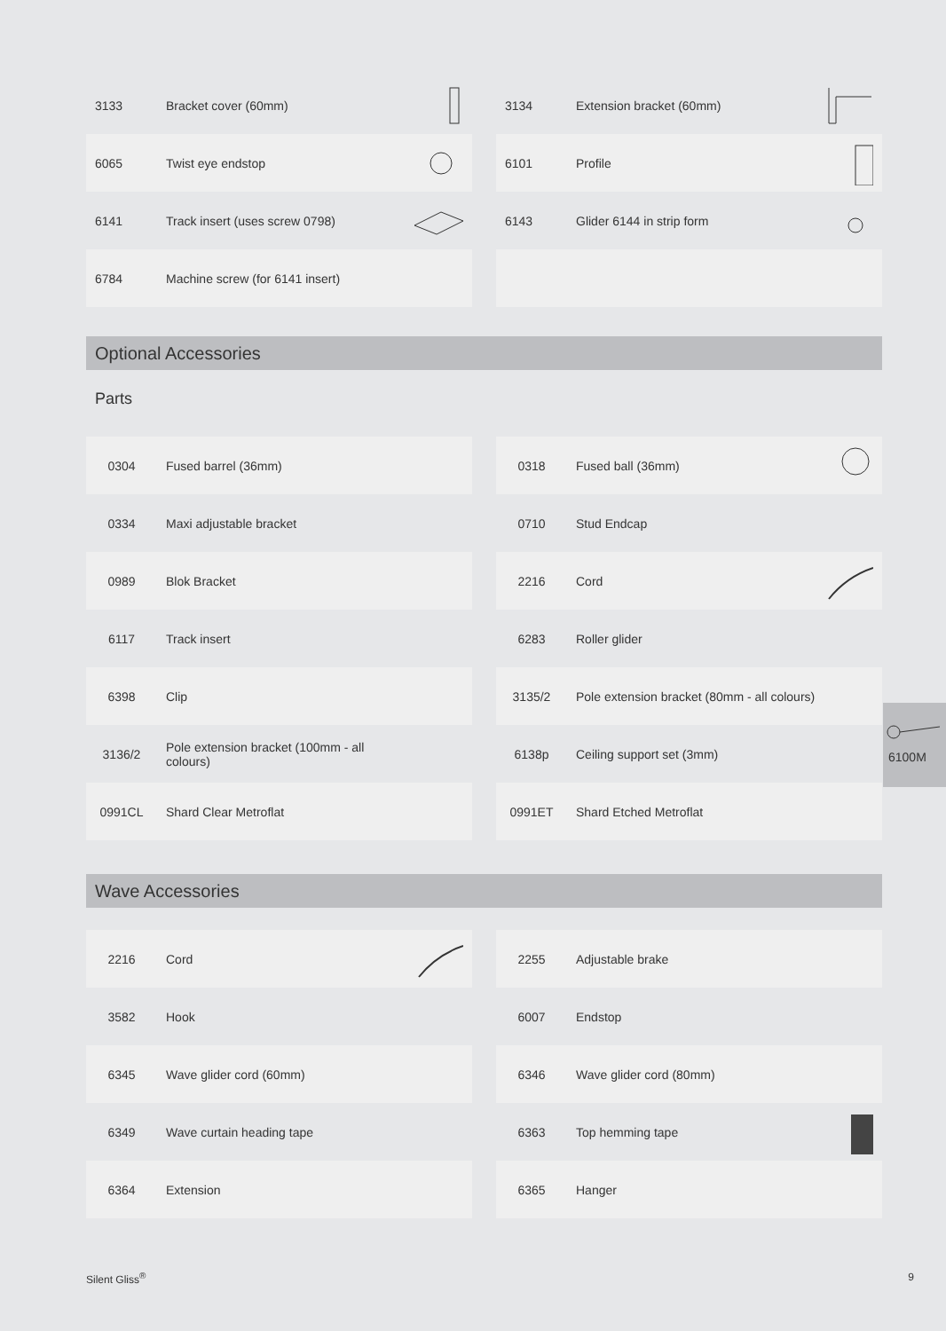3133 Bracket cover (60mm)
3134 Extension bracket (60mm)
6065 Twist eye endstop
6101 Profile
6141 Track insert (uses screw 0798)
6143 Glider 6144 in strip form
6784 Machine screw (for 6141 insert)
Optional Accessories
Parts
0304 Fused barrel (36mm)
0318 Fused ball (36mm)
0334 Maxi adjustable bracket
0710 Stud Endcap
0989 Blok Bracket
2216 Cord
6117 Track insert
6283 Roller glider
6398 Clip
3135/2 Pole extension bracket (80mm - all colours)
3136/2 Pole extension bracket (100mm - all colours)
6138p Ceiling support set (3mm)
0991CL Shard Clear Metroflat
0991ET Shard Etched Metroflat
Wave Accessories
2216 Cord
2255 Adjustable brake
3582 Hook
6007 Endstop
6345 Wave glider cord (60mm)
6346 Wave glider cord (80mm)
6349 Wave curtain heading tape
6363 Top hemming tape
6364 Extension
6365 Hanger
6100M
Silent Gliss<sup>®</sup> 9